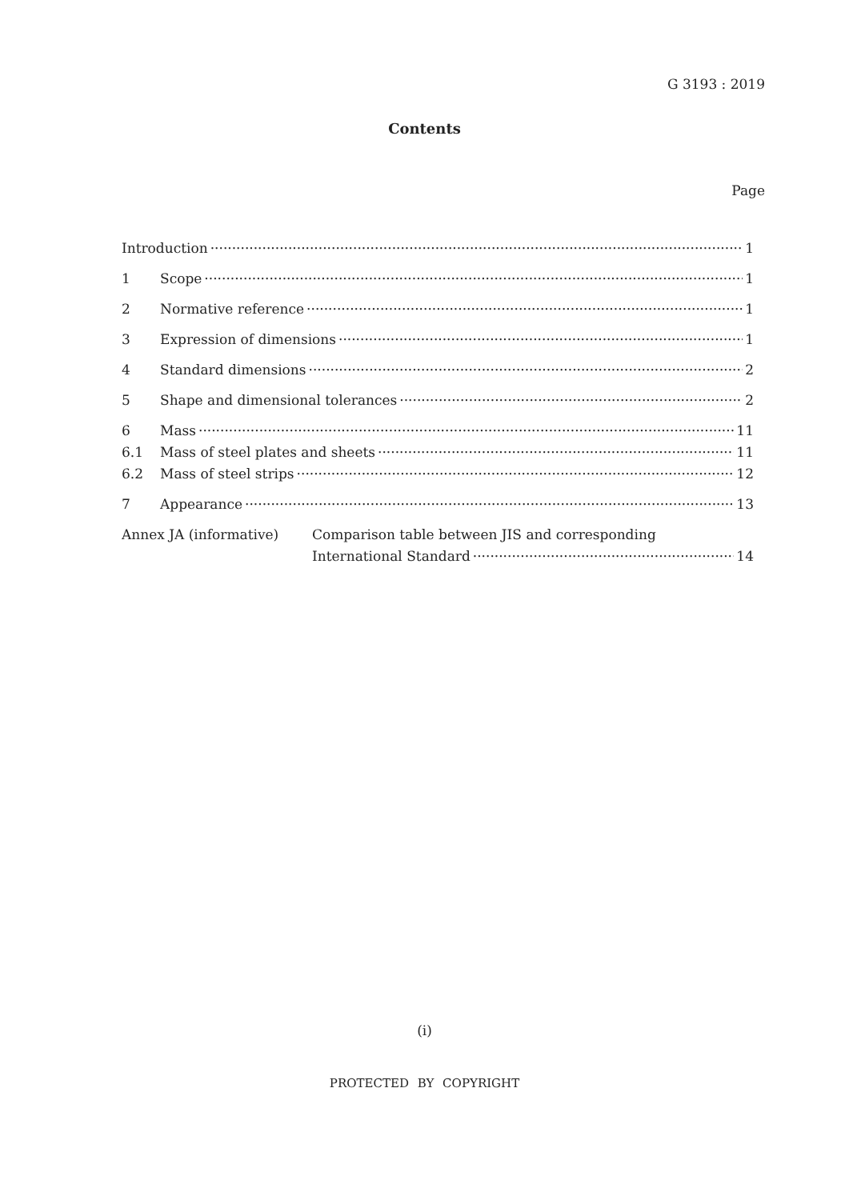G 3193 : 2019
Contents
Page
Introduction 1
1 Scope 1
2 Normative reference 1
3 Expression of dimensions 1
4 Standard dimensions 2
5 Shape and dimensional tolerances 2
6 Mass 11
6.1 Mass of steel plates and sheets 11
6.2 Mass of steel strips 12
7 Appearance 13
Annex JA (informative) Comparison table between JIS and corresponding
International Standard 14
(i)
PROTECTED BY COPYRIGHT